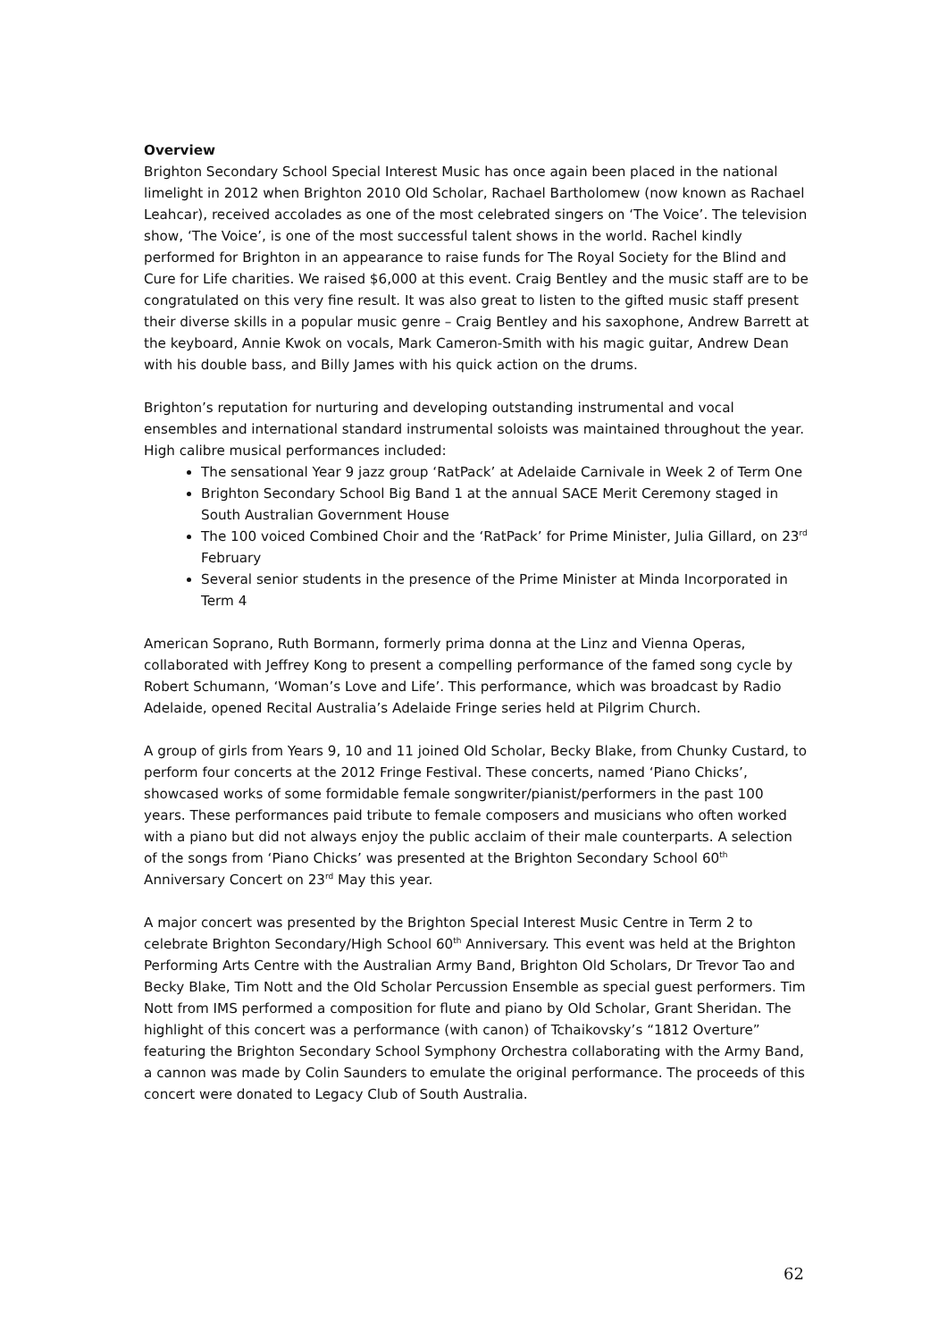Overview
Brighton Secondary School Special Interest Music has once again been placed in the national limelight in 2012 when Brighton 2010 Old Scholar, Rachael Bartholomew (now known as Rachael Leahcar), received accolades as one of the most celebrated singers on ‘The Voice’. The television show, ‘The Voice’, is one of the most successful talent shows in the world. Rachel kindly performed for Brighton in an appearance to raise funds for The Royal Society for the Blind and Cure for Life charities. We raised $6,000 at this event. Craig Bentley and the music staff are to be congratulated on this very fine result. It was also great to listen to the gifted music staff present their diverse skills in a popular music genre – Craig Bentley and his saxophone, Andrew Barrett at the keyboard, Annie Kwok on vocals, Mark Cameron-Smith with his magic guitar, Andrew Dean with his double bass, and Billy James with his quick action on the drums.
Brighton’s reputation for nurturing and developing outstanding instrumental and vocal ensembles and international standard instrumental soloists was maintained throughout the year. High calibre musical performances included:
The sensational Year 9 jazz group ‘RatPack’ at Adelaide Carnivale in Week 2 of Term One
Brighton Secondary School Big Band 1 at the annual SACE Merit Ceremony staged in South Australian Government House
The 100 voiced Combined Choir and the ‘RatPack’ for Prime Minister, Julia Gillard, on 23<sup>rd</sup> February
Several senior students in the presence of the Prime Minister at Minda Incorporated in Term 4
American Soprano, Ruth Bormann, formerly prima donna at the Linz and Vienna Operas, collaborated with Jeffrey Kong to present a compelling performance of the famed song cycle by Robert Schumann, ‘Woman’s Love and Life’. This performance, which was broadcast by Radio Adelaide, opened Recital Australia’s Adelaide Fringe series held at Pilgrim Church.
A group of girls from Years 9, 10 and 11 joined Old Scholar, Becky Blake, from Chunky Custard, to perform four concerts at the 2012 Fringe Festival. These concerts, named ‘Piano Chicks’, showcased works of some formidable female songwriter/pianist/performers in the past 100 years. These performances paid tribute to female composers and musicians who often worked with a piano but did not always enjoy the public acclaim of their male counterparts. A selection of the songs from ‘Piano Chicks’ was presented at the Brighton Secondary School 60<sup>th</sup> Anniversary Concert on 23<sup>rd</sup> May this year.
A major concert was presented by the Brighton Special Interest Music Centre in Term 2 to celebrate Brighton Secondary/High School 60<sup>th</sup> Anniversary. This event was held at the Brighton Performing Arts Centre with the Australian Army Band, Brighton Old Scholars, Dr Trevor Tao and Becky Blake, Tim Nott and the Old Scholar Percussion Ensemble as special guest performers. Tim Nott from IMS performed a composition for flute and piano by Old Scholar, Grant Sheridan. The highlight of this concert was a performance (with canon) of Tchaikovsky’s “1812 Overture” featuring the Brighton Secondary School Symphony Orchestra collaborating with the Army Band, a cannon was made by Colin Saunders to emulate the original performance. The proceeds of this concert were donated to Legacy Club of South Australia.
62